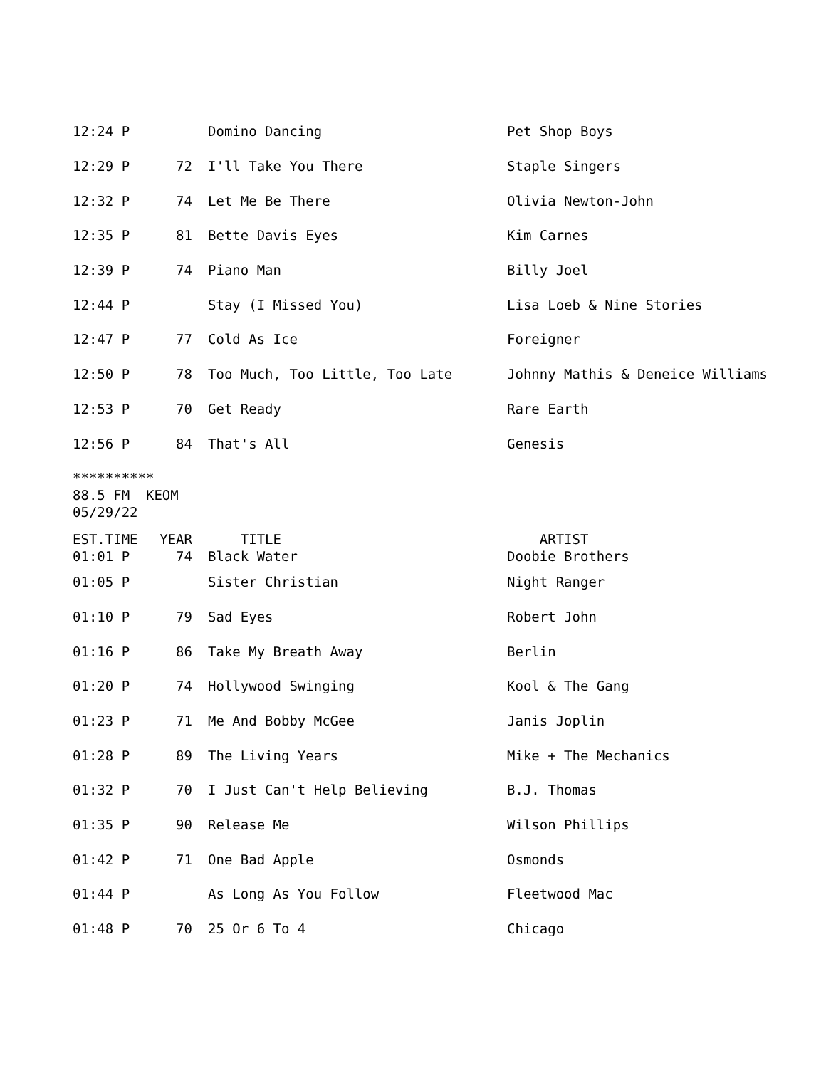| 12:24 P | | Domino Dancing | Pet Shop Boys |
| 12:29 P | 72 | I'll Take You There | Staple Singers |
| 12:32 P | 74 | Let Me Be There | Olivia Newton-John |
| 12:35 P | 81 | Bette Davis Eyes | Kim Carnes |
| 12:39 P | 74 | Piano Man | Billy Joel |
| 12:44 P | | Stay (I Missed You) | Lisa Loeb & Nine Stories |
| 12:47 P | 77 | Cold As Ice | Foreigner |
| 12:50 P | 78 | Too Much, Too Little, Too Late | Johnny Mathis & Deneice Williams |
| 12:53 P | 70 | Get Ready | Rare Earth |
| 12:56 P | 84 | That's All | Genesis |
********** 88.5 FM KEOM 05/29/22
| EST.TIME | YEAR | TITLE | ARTIST |
| 01:01 P | 74 | Black Water | Doobie Brothers |
| 01:05 P | | Sister Christian | Night Ranger |
| 01:10 P | 79 | Sad Eyes | Robert John |
| 01:16 P | 86 | Take My Breath Away | Berlin |
| 01:20 P | 74 | Hollywood Swinging | Kool & The Gang |
| 01:23 P | 71 | Me And Bobby McGee | Janis Joplin |
| 01:28 P | 89 | The Living Years | Mike + The Mechanics |
| 01:32 P | 70 | I Just Can't Help Believing | B.J. Thomas |
| 01:35 P | 90 | Release Me | Wilson Phillips |
| 01:42 P | 71 | One Bad Apple | Osmonds |
| 01:44 P | | As Long As You Follow | Fleetwood Mac |
| 01:48 P | 70 | 25 Or 6 To 4 | Chicago |